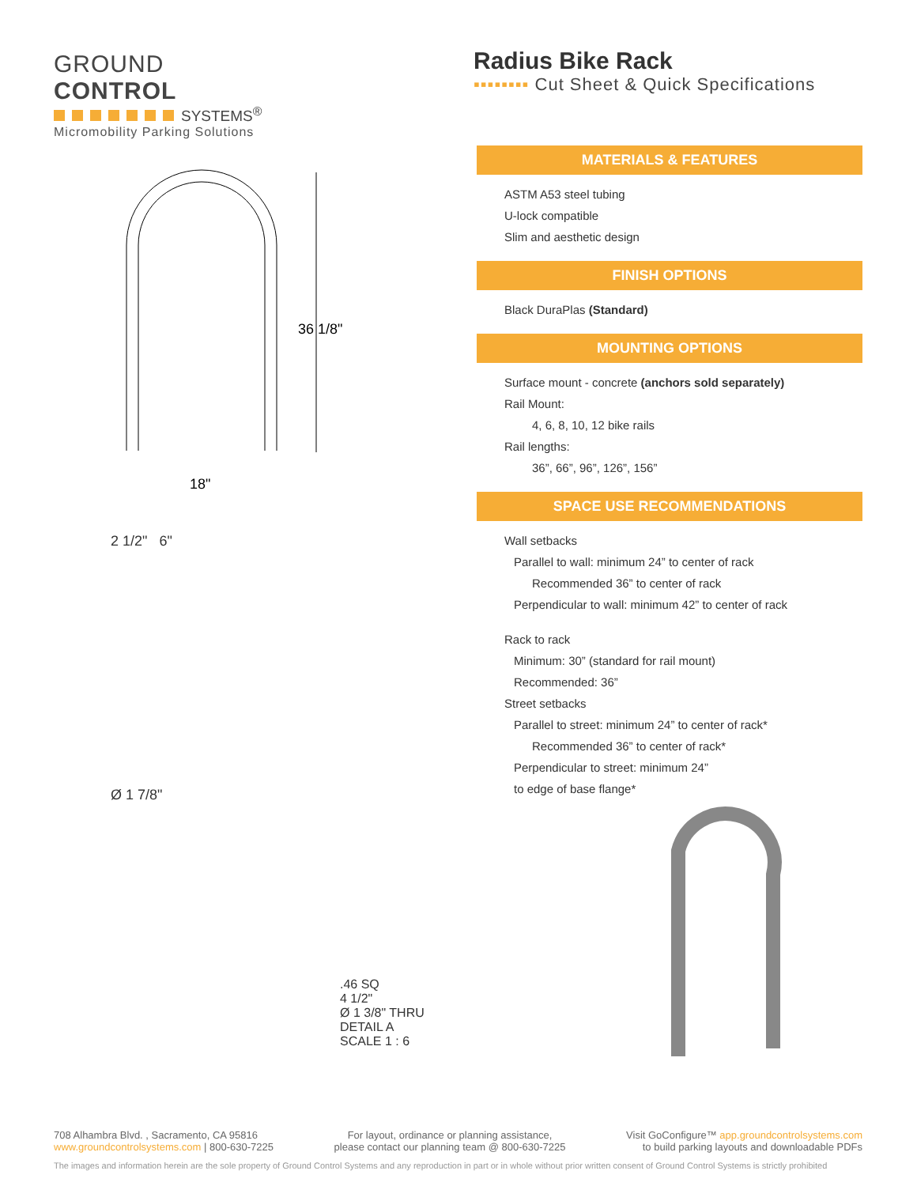GROUND CONTROL
SYSTEMS<sup>®</sup>
Micromobility Parking Solutions
Radius Bike Rack
▪▪▪▪▪▪▪▪ Cut Sheet & Quick Specifications
36 1/8"
18"
2 1/2" 6"
Ø 1 7/8"
.46 SQ
4 1/2"
Ø 1 3/8" THRU
DETAIL A
SCALE 1 : 6
MATERIALS & FEATURES
ASTM A53 steel tubing
U-lock compatible
Slim and aesthetic design
FINISH OPTIONS
Black DuraPlas (Standard)
MOUNTING OPTIONS
Surface mount - concrete (anchors sold separately)
Rail Mount:
4, 6, 8, 10, 12 bike rails
Rail lengths:
36”, 66”, 96”, 126”, 156”
SPACE USE RECOMMENDATIONS
Wall setbacks
Parallel to wall: minimum 24” to center of rack
Recommended 36” to center of rack
Perpendicular to wall: minimum 42” to center of rack
Rack to rack
Minimum: 30” (standard for rail mount)
Recommended: 36”
Street setbacks
Parallel to street: minimum 24” to center of rack*
Recommended 36” to center of rack*
Perpendicular to street: minimum 24”
to edge of base flange*
708 Alhambra Blvd. , Sacramento, CA 95816
www.groundcontrolsystems.com | 800-630-7225
For layout, ordinance or planning assistance,
please contact our planning team @ 800-630-7225
Visit GoConfigure™ app.groundcontrolsystems.com
to build parking layouts and downloadable PDFs
The images and information herein are the sole property of Ground Control Systems and any reproduction in part or in whole without prior written consent of Ground Control Systems is strictly prohibited